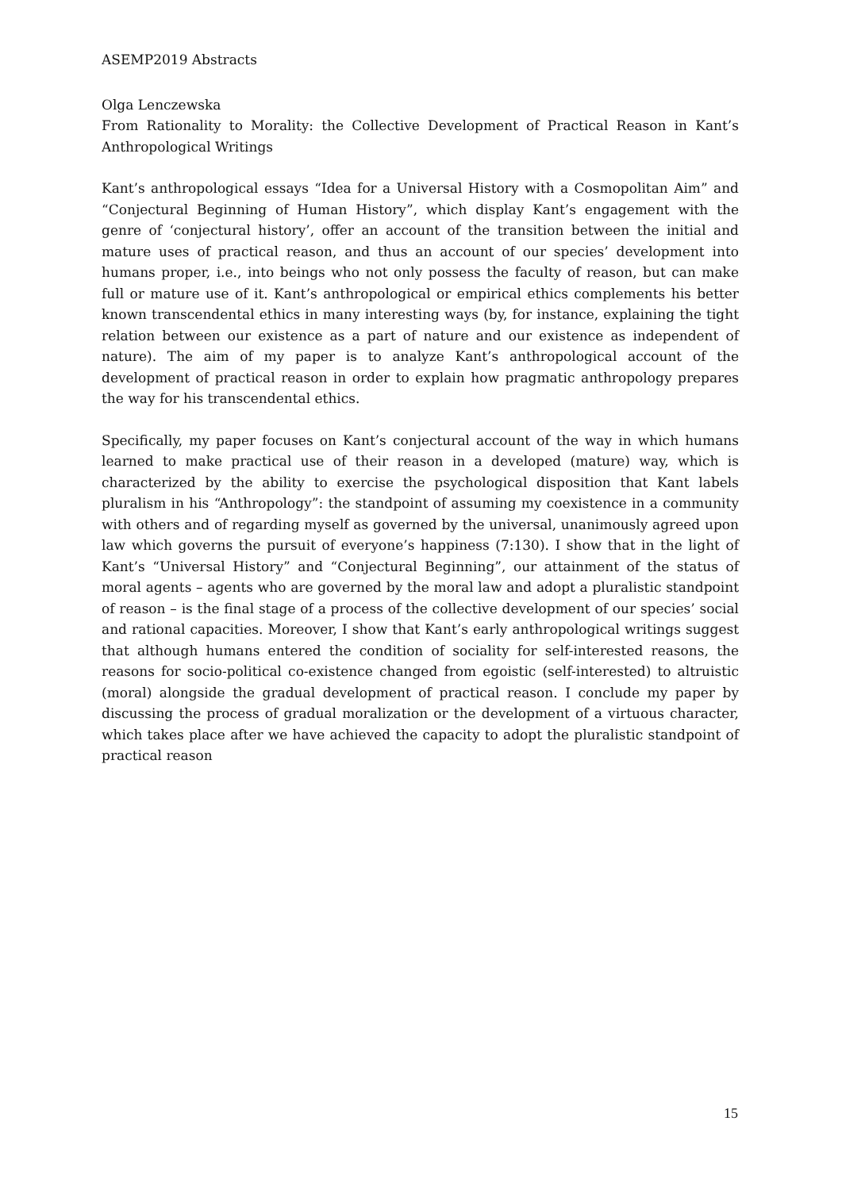ASEMP2019 Abstracts
Olga Lenczewska
From Rationality to Morality: the Collective Development of Practical Reason in Kant’s Anthropological Writings
Kant’s anthropological essays “Idea for a Universal History with a Cosmopolitan Aim” and “Conjectural Beginning of Human History”, which display Kant’s engagement with the genre of ‘conjectural history’, offer an account of the transition between the initial and mature uses of practical reason, and thus an account of our species’ development into humans proper, i.e., into beings who not only possess the faculty of reason, but can make full or mature use of it. Kant’s anthropological or empirical ethics complements his better known transcendental ethics in many interesting ways (by, for instance, explaining the tight relation between our existence as a part of nature and our existence as independent of nature). The aim of my paper is to analyze Kant’s anthropological account of the development of practical reason in order to explain how pragmatic anthropology prepares the way for his transcendental ethics.
Specifically, my paper focuses on Kant’s conjectural account of the way in which humans learned to make practical use of their reason in a developed (mature) way, which is characterized by the ability to exercise the psychological disposition that Kant labels pluralism in his “Anthropology”: the standpoint of assuming my coexistence in a community with others and of regarding myself as governed by the universal, unanimously agreed upon law which governs the pursuit of everyone’s happiness (7:130). I show that in the light of Kant’s “Universal History” and “Conjectural Beginning”, our attainment of the status of moral agents – agents who are governed by the moral law and adopt a pluralistic standpoint of reason – is the final stage of a process of the collective development of our species’ social and rational capacities. Moreover, I show that Kant’s early anthropological writings suggest that although humans entered the condition of sociality for self-interested reasons, the reasons for socio-political co-existence changed from egoistic (self-interested) to altruistic (moral) alongside the gradual development of practical reason. I conclude my paper by discussing the process of gradual moralization or the development of a virtuous character, which takes place after we have achieved the capacity to adopt the pluralistic standpoint of practical reason
15